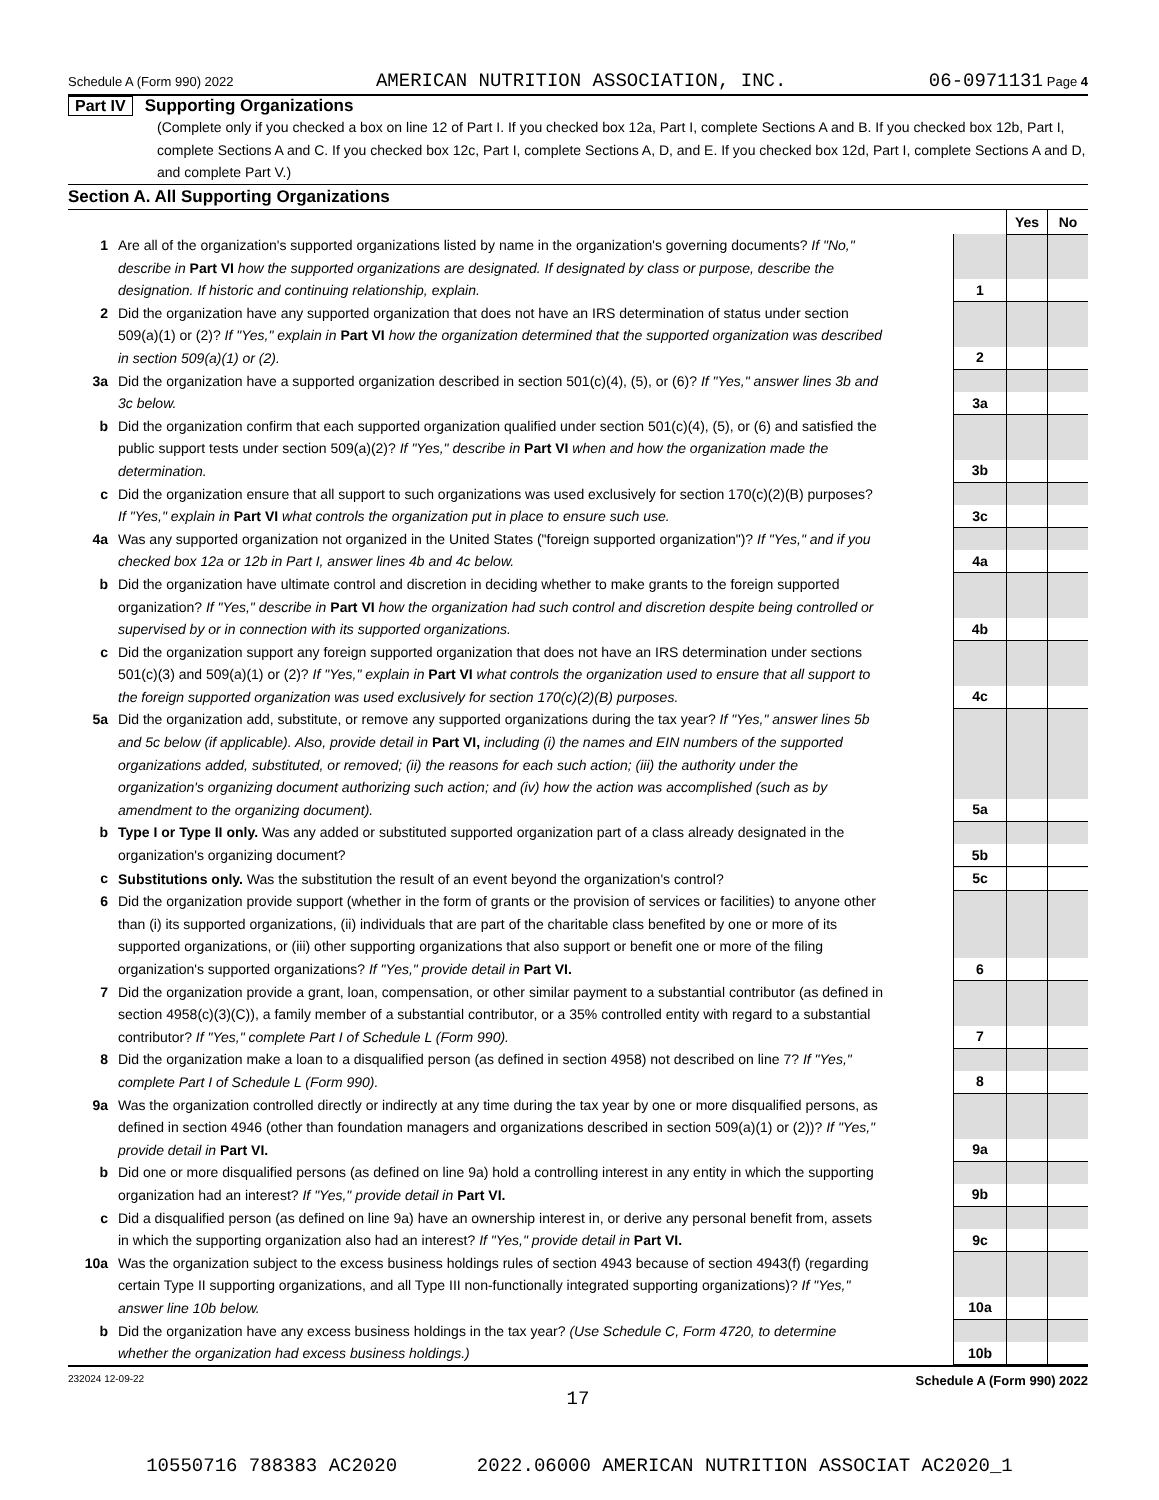Schedule A (Form 990) 2022 AMERICAN NUTRITION ASSOCIATION, INC. 06-0971131 Page 4
Part IV Supporting Organizations
(Complete only if you checked a box on line 12 of Part I. If you checked box 12a, Part I, complete Sections A and B. If you checked box 12b, Part I, complete Sections A and C. If you checked box 12c, Part I, complete Sections A, D, and E. If you checked box 12d, Part I, complete Sections A and D, and complete Part V.)
Section A. All Supporting Organizations
| | | | Yes | No |
| 1 | Are all of the organization's supported organizations listed by name in the organization's governing documents? If "No," describe in Part VI how the supported organizations are designated. If designated by class or purpose, describe the designation. If historic and continuing relationship, explain. | 1 | | |
| 2 | Did the organization have any supported organization that does not have an IRS determination of status under section 509(a)(1) or (2)? If "Yes," explain in Part VI how the organization determined that the supported organization was described in section 509(a)(1) or (2). | 2 | | |
| 3a | Did the organization have a supported organization described in section 501(c)(4), (5), or (6)? If "Yes," answer lines 3b and 3c below. | 3a | | |
| b | Did the organization confirm that each supported organization qualified under section 501(c)(4), (5), or (6) and satisfied the public support tests under section 509(a)(2)? If "Yes," describe in Part VI when and how the organization made the determination. | 3b | | |
| c | Did the organization ensure that all support to such organizations was used exclusively for section 170(c)(2)(B) purposes? If "Yes," explain in Part VI what controls the organization put in place to ensure such use. | 3c | | |
| 4a | Was any supported organization not organized in the United States ("foreign supported organization")? If "Yes," and if you checked box 12a or 12b in Part I, answer lines 4b and 4c below. | 4a | | |
| b | Did the organization have ultimate control and discretion in deciding whether to make grants to the foreign supported organization? If "Yes," describe in Part VI how the organization had such control and discretion despite being controlled or supervised by or in connection with its supported organizations. | 4b | | |
| c | Did the organization support any foreign supported organization that does not have an IRS determination under sections 501(c)(3) and 509(a)(1) or (2)? If "Yes," explain in Part VI what controls the organization used to ensure that all support to the foreign supported organization was used exclusively for section 170(c)(2)(B) purposes. | 4c | | |
| 5a | Did the organization add, substitute, or remove any supported organizations during the tax year? If "Yes," answer lines 5b and 5c below (if applicable). Also, provide detail in Part VI, including (i) the names and EIN numbers of the supported organizations added, substituted, or removed; (ii) the reasons for each such action; (iii) the authority under the organization's organizing document authorizing such action; and (iv) how the action was accomplished (such as by amendment to the organizing document). | 5a | | |
| b | Type I or Type II only. Was any added or substituted supported organization part of a class already designated in the organization's organizing document? | 5b | | |
| c | Substitutions only. Was the substitution the result of an event beyond the organization's control? | 5c | | |
| 6 | Did the organization provide support (whether in the form of grants or the provision of services or facilities) to anyone other than (i) its supported organizations, (ii) individuals that are part of the charitable class benefited by one or more of its supported organizations, or (iii) other supporting organizations that also support or benefit one or more of the filing organization's supported organizations? If "Yes," provide detail in Part VI. | 6 | | |
| 7 | Did the organization provide a grant, loan, compensation, or other similar payment to a substantial contributor (as defined in section 4958(c)(3)(C)), a family member of a substantial contributor, or a 35% controlled entity with regard to a substantial contributor? If "Yes," complete Part I of Schedule L (Form 990). | 7 | | |
| 8 | Did the organization make a loan to a disqualified person (as defined in section 4958) not described on line 7? If "Yes," complete Part I of Schedule L (Form 990). | 8 | | |
| 9a | Was the organization controlled directly or indirectly at any time during the tax year by one or more disqualified persons, as defined in section 4946 (other than foundation managers and organizations described in section 509(a)(1) or (2))? If "Yes," provide detail in Part VI. | 9a | | |
| b | Did one or more disqualified persons (as defined on line 9a) hold a controlling interest in any entity in which the supporting organization had an interest? If "Yes," provide detail in Part VI. | 9b | | |
| c | Did a disqualified person (as defined on line 9a) have an ownership interest in, or derive any personal benefit from, assets in which the supporting organization also had an interest? If "Yes," provide detail in Part VI. | 9c | | |
| 10a | Was the organization subject to the excess business holdings rules of section 4943 because of section 4943(f) (regarding certain Type II supporting organizations, and all Type III non-functionally integrated supporting organizations)? If "Yes," answer line 10b below. | 10a | | |
| b | Did the organization have any excess business holdings in the tax year? (Use Schedule C, Form 4720, to determine whether the organization had excess business holdings.) | 10b | | |
232024 12-09-22 Schedule A (Form 990) 2022
17
10550716 788383 AC2020 2022.06000 AMERICAN NUTRITION ASSOCIAT AC2020_1